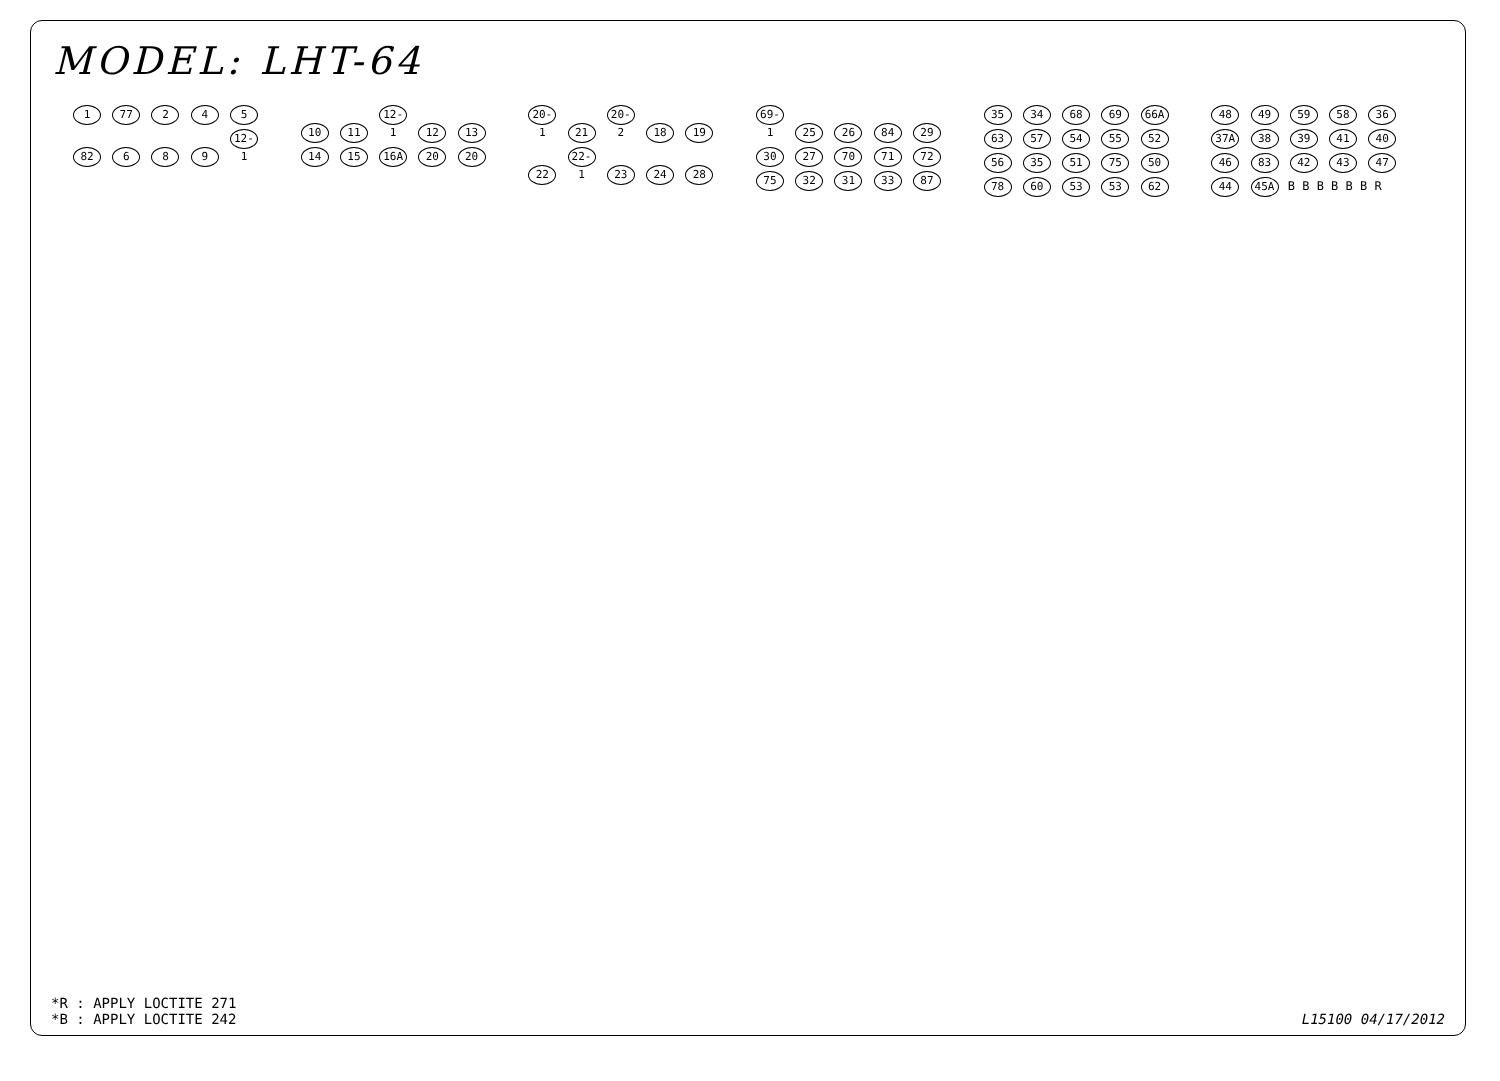MODEL: LHT-64
1 77 2 4 5 82 6 8 9 12-1 10 11 12-1 12 13 14 15 16A 20 20 20-1 21 20-2 18 19 22 22-1 23 24 28 69-1 25 26 84 29 30 27 70 71 72 75 32 31 33 87 35 34 68 69 66A 63 57 54 55 52 56 35 51 75 50 78 60 53 53 62 48 49 59 58 36 37A 38 39 41 40 46 83 42 43 47 44 45A B B B B B B R
*R : APPLY LOCTITE 271
*B : APPLY LOCTITE 242
L15100 04/17/2012